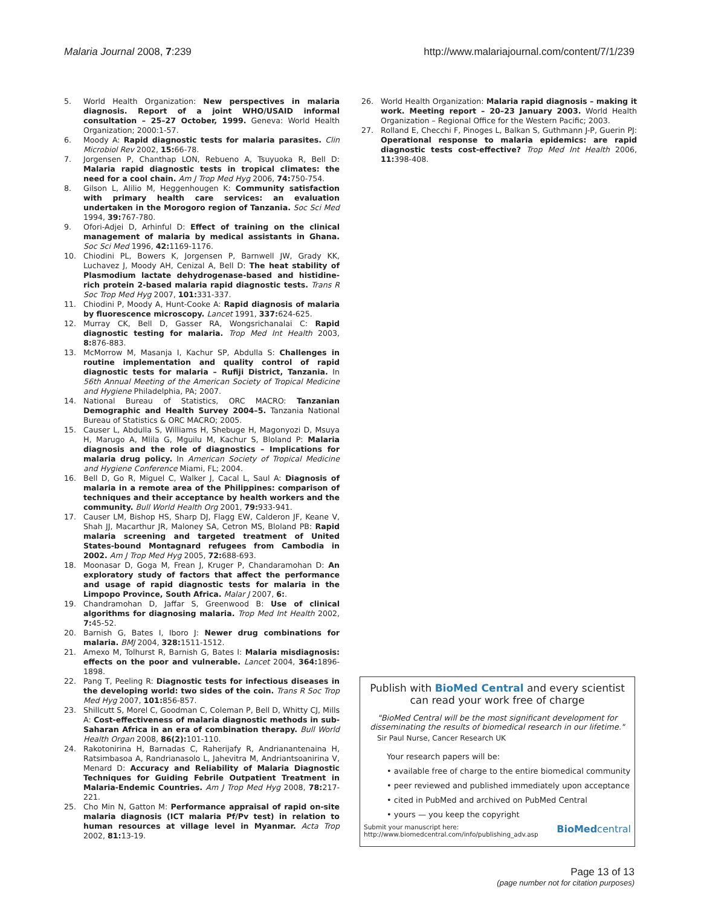Malaria Journal 2008, 7:239 http://www.malariajournal.com/content/7/1/239
5. World Health Organization: New perspectives in malaria diagnosis. Report of a joint WHO/USAID informal consultation – 25–27 October, 1999. Geneva: World Health Organization; 2000:1-57.
6. Moody A: Rapid diagnostic tests for malaria parasites. Clin Microbiol Rev 2002, 15: 66-78.
7. Jorgensen P, Chanthap LON, Rebueno A, Tsuyuoka R, Bell D: Malaria rapid diagnostic tests in tropical climates: the need for a cool chain. Am J Trop Med Hyg 2006, 74: 750-754.
8. Gilson L, Alilio M, Heggenhougen K: Community satisfaction with primary health care services: an evaluation undertaken in the Morogoro region of Tanzania. Soc Sci Med 1994, 39: 767-780.
9. Ofori-Adjei D, Arhinful D: Effect of training on the clinical management of malaria by medical assistants in Ghana. Soc Sci Med 1996, 42: 1169-1176.
10. Chiodini PL, Bowers K, Jorgensen P, Barnwell JW, Grady KK, Luchavez J, Moody AH, Cenizal A, Bell D: The heat stability of Plasmodium lactate dehydrogenase-based and histidine-rich protein 2-based malaria rapid diagnostic tests. Trans R Soc Trop Med Hyg 2007, 101: 331-337.
11. Chiodini P, Moody A, Hunt-Cooke A: Rapid diagnosis of malaria by fluorescence microscopy. Lancet 1991, 337: 624-625.
12. Murray CK, Bell D, Gasser RA, Wongsrichanalai C: Rapid diagnostic testing for malaria. Trop Med Int Health 2003, 8: 876-883.
13. McMorrow M, Masanja I, Kachur SP, Abdulla S: Challenges in routine implementation and quality control of rapid diagnostic tests for malaria – Rufiji District, Tanzania. In 56th Annual Meeting of the American Society of Tropical Medicine and Hygiene Philadelphia, PA; 2007.
14. National Bureau of Statistics, ORC MACRO: Tanzanian Demographic and Health Survey 2004–5. Tanzania National Bureau of Statistics & ORC MACRO; 2005.
15. Causer L, Abdulla S, Williams H, Shebuge H, Magonyozi D, Msuya H, Marugo A, Mlila G, Mguilu M, Kachur S, Bloland P: Malaria diagnosis and the role of diagnostics – Implications for malaria drug policy. In American Society of Tropical Medicine and Hygiene Conference Miami, FL; 2004.
16. Bell D, Go R, Miguel C, Walker J, Cacal L, Saul A: Diagnosis of malaria in a remote area of the Philippines: comparison of techniques and their acceptance by health workers and the community. Bull World Health Org 2001, 79: 933-941.
17. Causer LM, Bishop HS, Sharp DJ, Flagg EW, Calderon JF, Keane V, Shah JJ, Macarthur JR, Maloney SA, Cetron MS, Bloland PB: Rapid malaria screening and targeted treatment of United States-bound Montagnard refugees from Cambodia in 2002. Am J Trop Med Hyg 2005, 72: 688-693.
18. Moonasar D, Goga M, Frean J, Kruger P, Chandaramohan D: An exploratory study of factors that affect the performance and usage of rapid diagnostic tests for malaria in the Limpopo Province, South Africa. Malar J 2007, 6:.
19. Chandramohan D, Jaffar S, Greenwood B: Use of clinical algorithms for diagnosing malaria. Trop Med Int Health 2002, 7: 45-52.
20. Barnish G, Bates I, Iboro J: Newer drug combinations for malaria. BMJ 2004, 328: 1511-1512.
21. Amexo M, Tolhurst R, Barnish G, Bates I: Malaria misdiagnosis: effects on the poor and vulnerable. Lancet 2004, 364: 1896-1898.
22. Pang T, Peeling R: Diagnostic tests for infectious diseases in the developing world: two sides of the coin. Trans R Soc Trop Med Hyg 2007, 101: 856-857.
23. Shillcutt S, Morel C, Goodman C, Coleman P, Bell D, Whitty CJ, Mills A: Cost-effectiveness of malaria diagnostic methods in sub-Saharan Africa in an era of combination therapy. Bull World Health Organ 2008, 86(2): 101-110.
24. Rakotonirina H, Barnadas C, Raherijafy R, Andrianantenaina H, Ratsimbasoa A, Randrianasolo L, Jahevitra M, Andriantsoanirina V, Menard D: Accuracy and Reliability of Malaria Diagnostic Techniques for Guiding Febrile Outpatient Treatment in Malaria-Endemic Countries. Am J Trop Med Hyg 2008, 78: 217-221.
25. Cho Min N, Gatton M: Performance appraisal of rapid on-site malaria diagnosis (ICT malaria Pf/Pv test) in relation to human resources at village level in Myanmar. Acta Trop 2002, 81: 13-19.
26. World Health Organization: Malaria rapid diagnosis – making it work. Meeting report – 20–23 January 2003. World Health Organization – Regional Office for the Western Pacific; 2003.
27. Rolland E, Checchi F, Pinoges L, Balkan S, Guthmann J-P, Guerin PJ: Operational response to malaria epidemics: are rapid diagnostic tests cost-effective? Trop Med Int Health 2006, 11: 398-408.
Publish with BioMed Central and every scientist can read your work free of charge
"BioMed Central will be the most significant development for disseminating the results of biomedical research in our lifetime."
Sir Paul Nurse, Cancer Research UK
Your research papers will be:
• available free of charge to the entire biomedical community
• peer reviewed and published immediately upon acceptance
• cited in PubMed and archived on PubMed Central
• yours — you keep the copyright
Submit your manuscript here:
http://www.biomedcentral.com/info/publishing_adv.asp BioMedcentral
Page 13 of 13
(page number not for citation purposes)